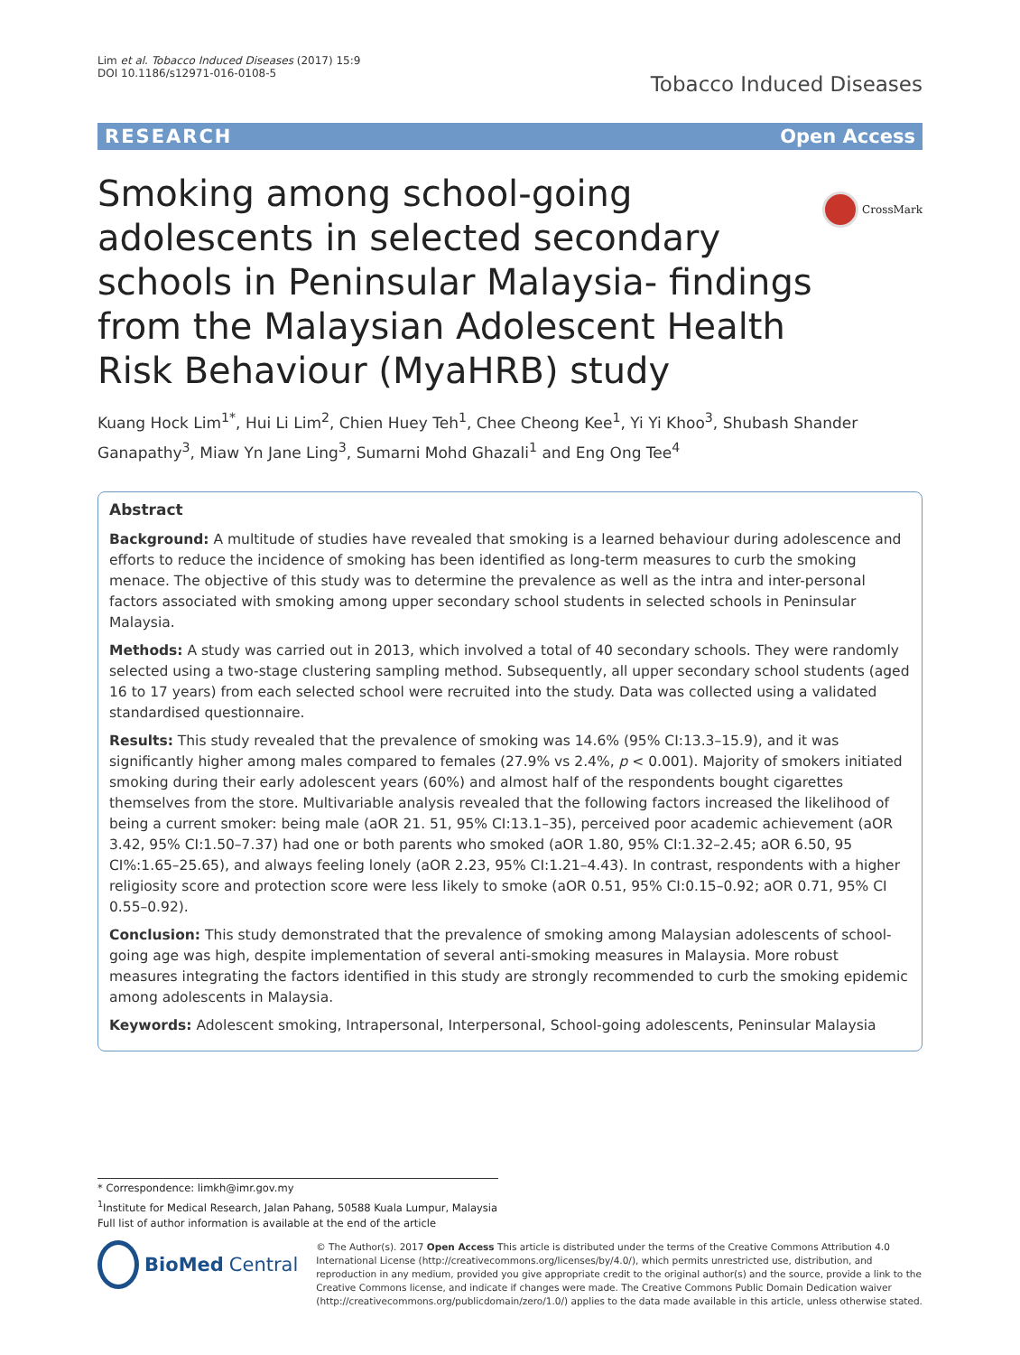Lim et al. Tobacco Induced Diseases (2017) 15:9
DOI 10.1186/s12971-016-0108-5
Tobacco Induced Diseases
RESEARCH Open Access
CrossMark
Smoking among school-going adolescents in selected secondary schools in Peninsular Malaysia- findings from the Malaysian Adolescent Health Risk Behaviour (MyaHRB) study
Kuang Hock Lim<sup>1*</sup>, Hui Li Lim<sup>2</sup>, Chien Huey Teh<sup>1</sup>, Chee Cheong Kee<sup>1</sup>, Yi Yi Khoo<sup>3</sup>, Shubash Shander Ganapathy<sup>3</sup>, Miaw Yn Jane Ling<sup>3</sup>, Sumarni Mohd Ghazali<sup>1</sup> and Eng Ong Tee<sup>4</sup>
Abstract
Background: A multitude of studies have revealed that smoking is a learned behaviour during adolescence and efforts to reduce the incidence of smoking has been identified as long-term measures to curb the smoking menace. The objective of this study was to determine the prevalence as well as the intra and inter-personal factors associated with smoking among upper secondary school students in selected schools in Peninsular Malaysia.
Methods: A study was carried out in 2013, which involved a total of 40 secondary schools. They were randomly selected using a two-stage clustering sampling method. Subsequently, all upper secondary school students (aged 16 to 17 years) from each selected school were recruited into the study. Data was collected using a validated standardised questionnaire.
Results: This study revealed that the prevalence of smoking was 14.6% (95% CI:13.3–15.9), and it was significantly higher among males compared to females (27.9% vs 2.4%, p < 0.001). Majority of smokers initiated smoking during their early adolescent years (60%) and almost half of the respondents bought cigarettes themselves from the store. Multivariable analysis revealed that the following factors increased the likelihood of being a current smoker: being male (aOR 21. 51, 95% CI:13.1–35), perceived poor academic achievement (aOR 3.42, 95% CI:1.50–7.37) had one or both parents who smoked (aOR 1.80, 95% CI:1.32–2.45; aOR 6.50, 95 CI%:1.65–25.65), and always feeling lonely (aOR 2.23, 95% CI:1.21–4.43). In contrast, respondents with a higher religiosity score and protection score were less likely to smoke (aOR 0.51, 95% CI:0.15–0.92; aOR 0.71, 95% CI 0.55–0.92).
Conclusion: This study demonstrated that the prevalence of smoking among Malaysian adolescents of school-going age was high, despite implementation of several anti-smoking measures in Malaysia. More robust measures integrating the factors identified in this study are strongly recommended to curb the smoking epidemic among adolescents in Malaysia.
Keywords: Adolescent smoking, Intrapersonal, Interpersonal, School-going adolescents, Peninsular Malaysia
* Correspondence: limkh@imr.gov.my
<sup>1</sup> Institute for Medical Research, Jalan Pahang, 50588 Kuala Lumpur, Malaysia
Full list of author information is available at the end of the article
BioMed Central
© The Author(s). 2017 Open Access This article is distributed under the terms of the Creative Commons Attribution 4.0 International License (http://creativecommons.org/licenses/by/4.0/), which permits unrestricted use, distribution, and reproduction in any medium, provided you give appropriate credit to the original author(s) and the source, provide a link to the Creative Commons license, and indicate if changes were made. The Creative Commons Public Domain Dedication waiver (http://creativecommons.org/publicdomain/zero/1.0/) applies to the data made available in this article, unless otherwise stated.